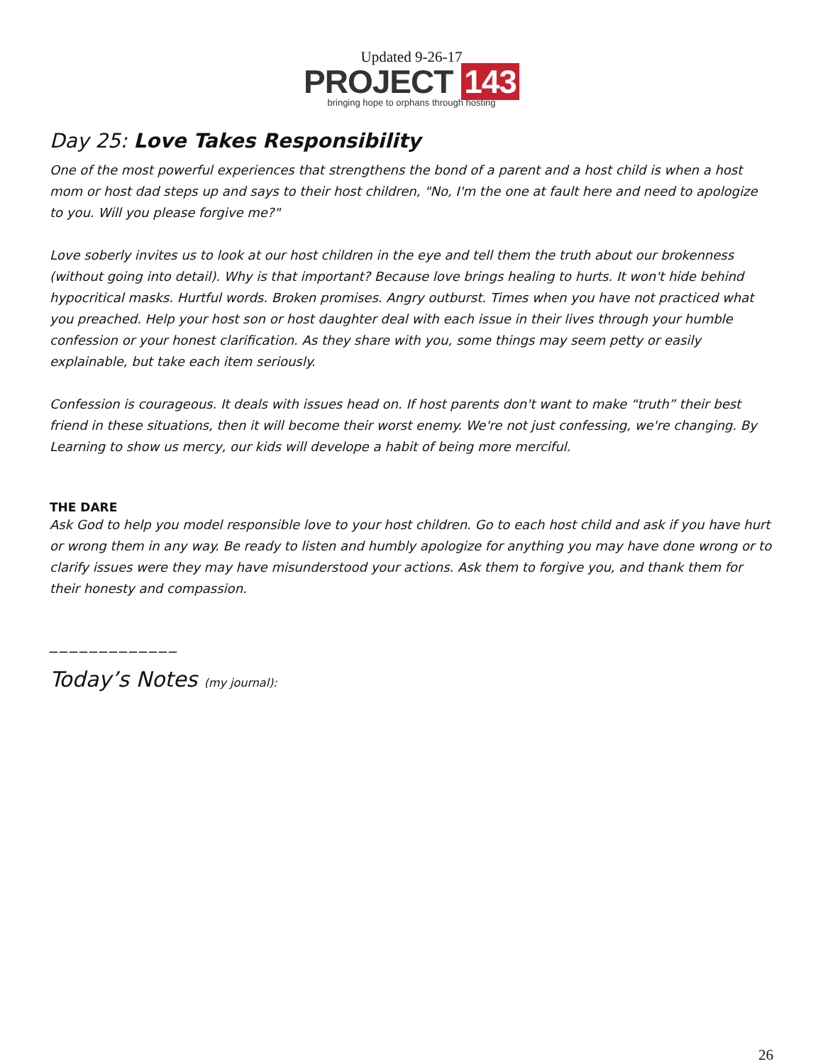Updated 9-26-17
PROJECT 143
bringing hope to orphans through hosting
Day 25: Love Takes Responsibility
One of the most powerful experiences that strengthens the bond of a parent and a host child is when a host mom or host dad steps up and says to their host children, "No, I'm the one at fault here and need to apologize to you. Will you please forgive me?"
Love soberly invites us to look at our host children in the eye and tell them the truth about our brokenness (without going into detail). Why is that important? Because love brings healing to hurts. It won't hide behind hypocritical masks. Hurtful words. Broken promises. Angry outburst. Times when you have not practiced what you preached. Help your host son or host daughter deal with each issue in their lives through your humble confession or your honest clarification. As they share with you, some things may seem petty or easily explainable, but take each item seriously.
Confession is courageous. It deals with issues head on. If host parents don't want to make “truth” their best friend in these situations, then it will become their worst enemy. We're not just confessing, we're changing. By Learning to show us mercy, our kids will develope a habit of being more merciful.
THE DARE
Ask God to help you model responsible love to your host children. Go to each host child and ask if you have hurt or wrong them in any way. Be ready to listen and humbly apologize for anything you may have done wrong or to clarify issues were they may have misunderstood your actions. Ask them to forgive you, and thank them for their honesty and compassion.
_____________
Today’s Notes (my journal):
26